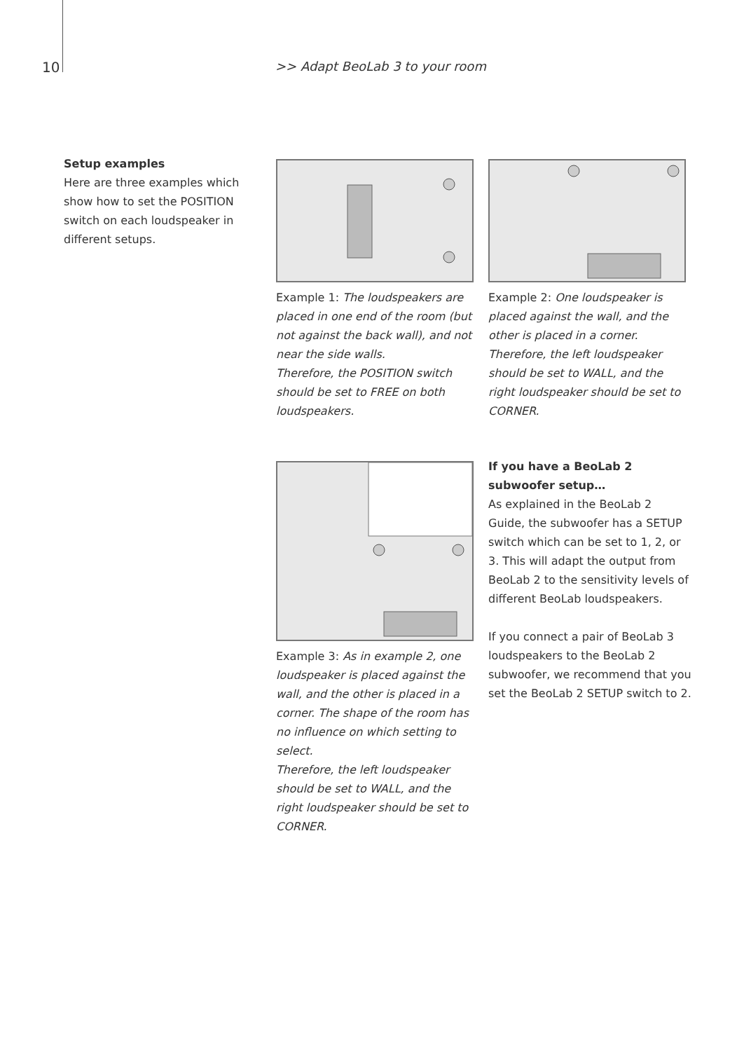10 >> Adapt BeoLab 3 to your room
Setup examples
Here are three examples which show how to set the POSITION switch on each loudspeaker in different setups.
Example 1: The loudspeakers are placed in one end of the room (but not against the back wall), and not near the side walls.
Therefore, the POSITION switch should be set to FREE on both loudspeakers.
Example 2: One loudspeaker is placed against the wall, and the other is placed in a corner.
Therefore, the left loudspeaker should be set to WALL, and the right loudspeaker should be set to CORNER.
Example 3: As in example 2, one loudspeaker is placed against the wall, and the other is placed in a corner. The shape of the room has no influence on which setting to select.
Therefore, the left loudspeaker should be set to WALL, and the right loudspeaker should be set to CORNER.
If you have a BeoLab 2 subwoofer setup…
As explained in the BeoLab 2 Guide, the subwoofer has a SETUP switch which can be set to 1, 2, or 3. This will adapt the output from BeoLab 2 to the sensitivity levels of different BeoLab loudspeakers.
If you connect a pair of BeoLab 3 loudspeakers to the BeoLab 2 subwoofer, we recommend that you set the BeoLab 2 SETUP switch to 2.